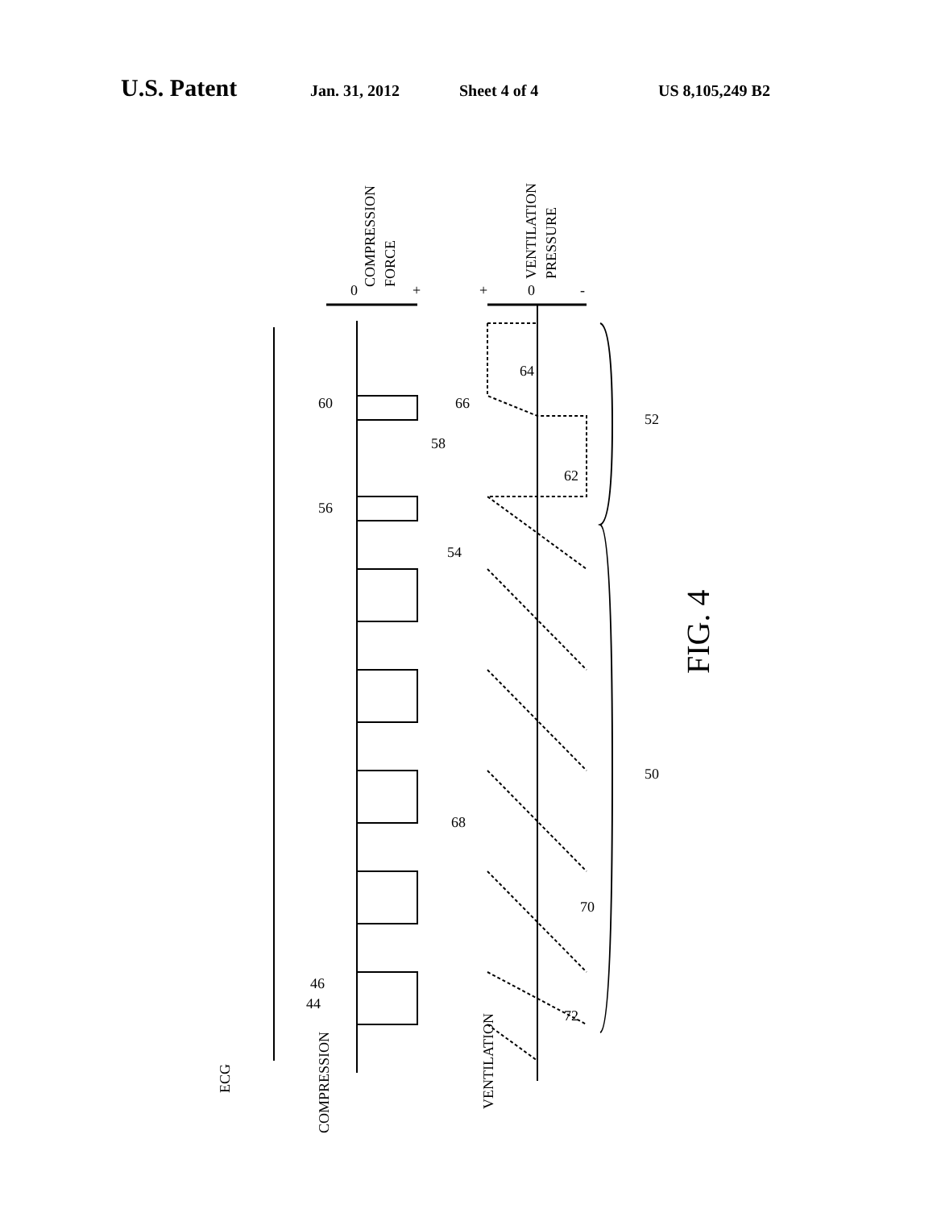U.S. Patent Jan. 31, 2012 Sheet 4 of 4 US 8,105,249 B2
ECG
COMPRESSION
VENTILATION
COMPRESSION
FORCE
VENTILATION
PRESSURE
+
+
-
0
0
60
58
56
54
66
64
62
68
70
72
46
44
52
50
FIG. 4